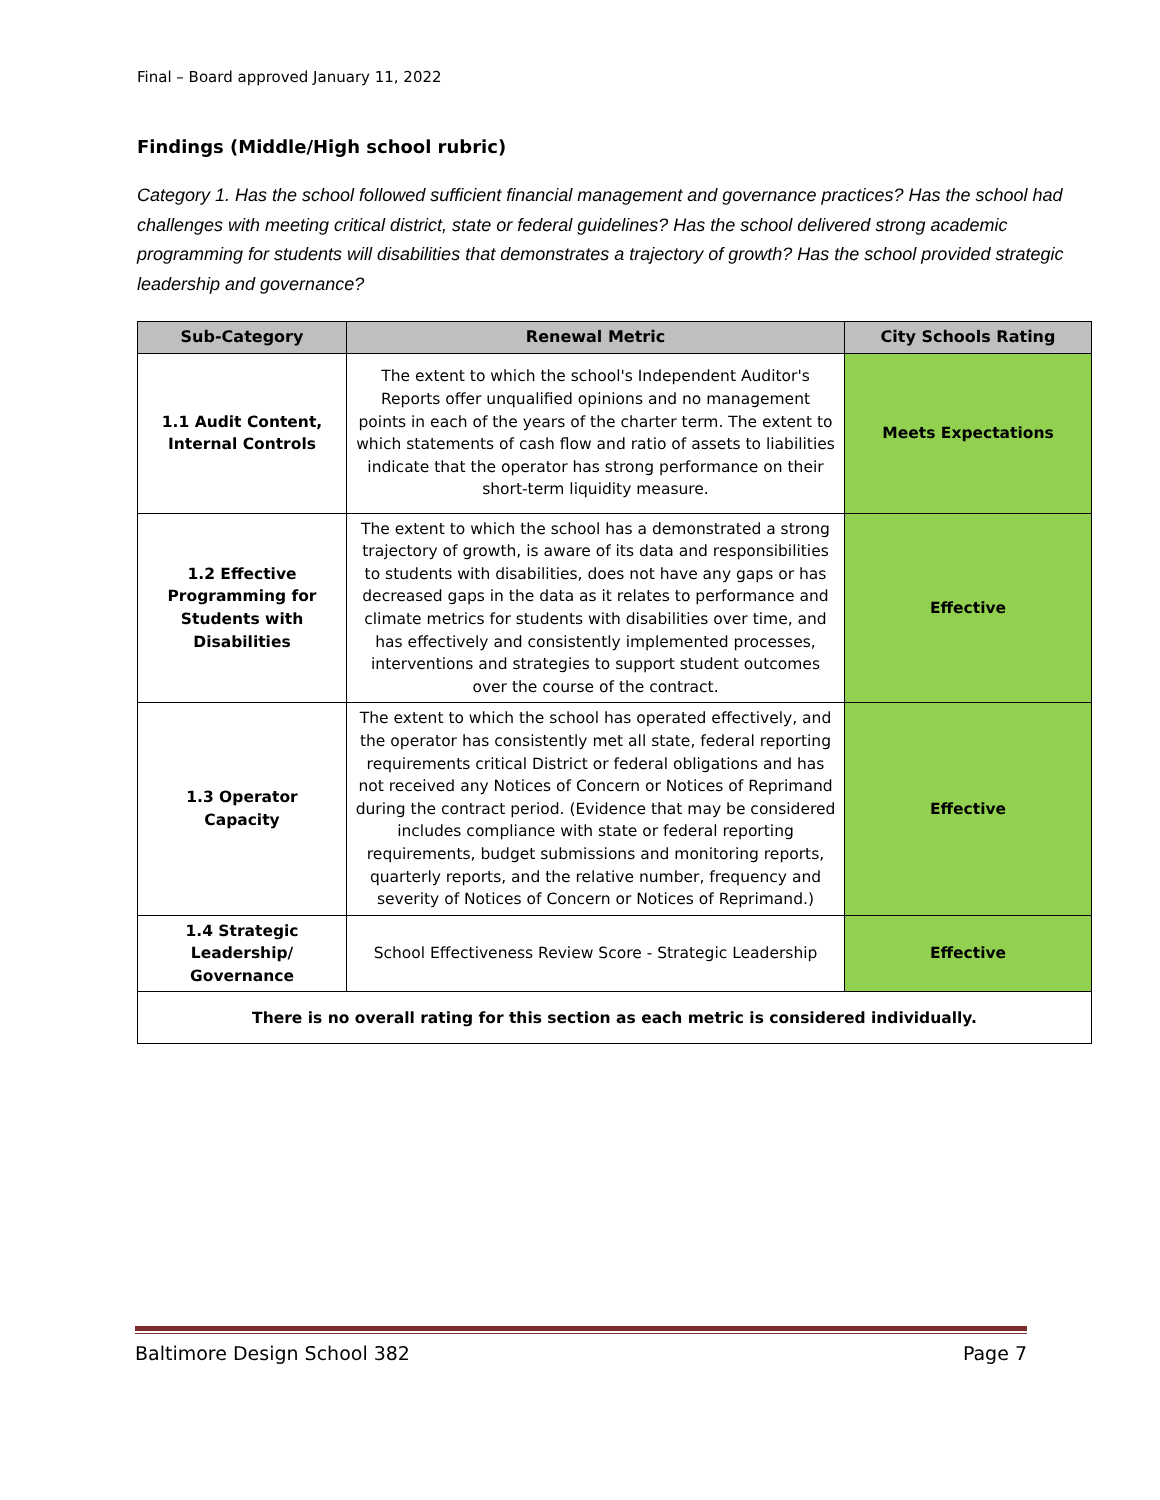Final – Board approved January 11, 2022
Findings (Middle/High school rubric)
Category 1. Has the school followed sufficient financial management and governance practices? Has the school had challenges with meeting critical district, state or federal guidelines? Has the school delivered strong academic programming for students will disabilities that demonstrates a trajectory of growth? Has the school provided strategic leadership and governance?
| Sub-Category | Renewal Metric | City Schools Rating |
| --- | --- | --- |
| 1.1 Audit Content, Internal Controls | The extent to which the school's Independent Auditor's Reports offer unqualified opinions and no management points in each of the years of the charter term. The extent to which statements of cash flow and ratio of assets to liabilities indicate that the operator has strong performance on their short-term liquidity measure. | Meets Expectations |
| 1.2 Effective Programming for Students with Disabilities | The extent to which the school has a demonstrated a strong trajectory of growth, is aware of its data and responsibilities to students with disabilities, does not have any gaps or has decreased gaps in the data as it relates to performance and climate metrics for students with disabilities over time, and has effectively and consistently implemented processes, interventions and strategies to support student outcomes over the course of the contract. | Effective |
| 1.3 Operator Capacity | The extent to which the school has operated effectively, and the operator has consistently met all state, federal reporting requirements critical District or federal obligations and has not received any Notices of Concern or Notices of Reprimand during the contract period. (Evidence that may be considered includes compliance with state or federal reporting requirements, budget submissions and monitoring reports, quarterly reports, and the relative number, frequency and severity of Notices of Concern or Notices of Reprimand.) | Effective |
| 1.4 Strategic Leadership/ Governance | School Effectiveness Review Score - Strategic Leadership | Effective |
| There is no overall rating for this section as each metric is considered individually. | | |
Baltimore Design School 382 Page 7